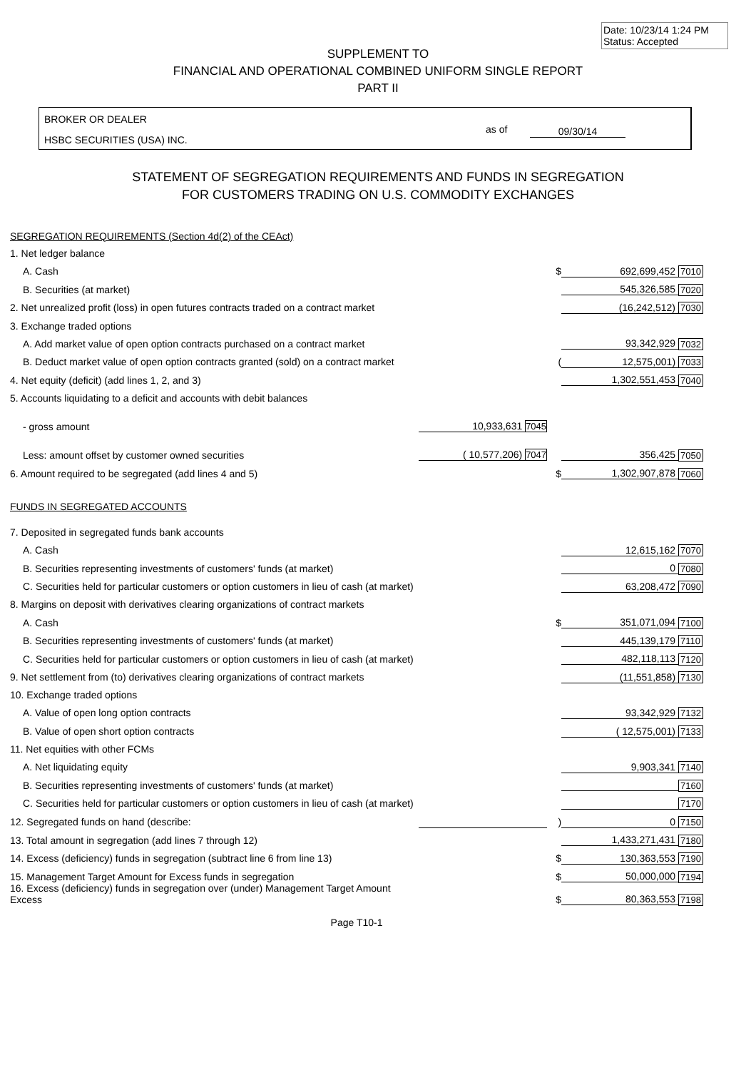Date: 10/23/14 1:24 PM
Status: Accepted
SUPPLEMENT TO
FINANCIAL AND OPERATIONAL COMBINED UNIFORM SINGLE REPORT
PART II
BROKER OR DEALER
HSBC SECURITIES (USA) INC.
as of 09/30/14
STATEMENT OF SEGREGATION REQUIREMENTS AND FUNDS IN SEGREGATION
FOR CUSTOMERS TRADING ON U.S. COMMODITY EXCHANGES
| SEGREGATION REQUIREMENTS (Section 4d(2) of the CEAct) | | | | |
| 1. Net ledger balance | | | | |
| A. Cash | | $ | 692,699,452 | 7010 |
| B. Securities (at market) | | | 545,326,585 | 7020 |
| 2. Net unrealized profit (loss) in open futures contracts traded on a contract market | | | (16,242,512) | 7030 |
| 3. Exchange traded options | | | | |
| A. Add market value of open option contracts purchased on a contract market | | | 93,342,929 | 7032 |
| B. Deduct market value of open option contracts granted (sold) on a contract market | | ( | 12,575,001) | 7033 |
| 4. Net equity (deficit) (add lines 1, 2, and 3) | | | 1,302,551,453 | 7040 |
| 5. Accounts liquidating to a deficit and accounts with debit balances | | | | |
| - gross amount | 10,933,631 7045 | | | |
| Less: amount offset by customer owned securities | ( 10,577,206) 7047 | | 356,425 | 7050 |
| 6. Amount required to be segregated (add lines 4 and 5) | | $ | 1,302,907,878 | 7060 |
| FUNDS IN SEGREGATED ACCOUNTS | | | | |
| 7. Deposited in segregated funds bank accounts | | | | |
| A. Cash | | | 12,615,162 | 7070 |
| B. Securities representing investments of customers' funds (at market) | | | 0 | 7080 |
| C. Securities held for particular customers or option customers in lieu of cash (at market) | | | 63,208,472 | 7090 |
| 8. Margins on deposit with derivatives clearing organizations of contract markets | | | | |
| A. Cash | | $ | 351,071,094 | 7100 |
| B. Securities representing investments of customers' funds (at market) | | | 445,139,179 | 7110 |
| C. Securities held for particular customers or option customers in lieu of cash (at market) | | | 482,118,113 | 7120 |
| 9. Net settlement from (to) derivatives clearing organizations of contract markets | | | (11,551,858) | 7130 |
| 10. Exchange traded options | | | | |
| A. Value of open long option contracts | | | 93,342,929 | 7132 |
| B. Value of open short option contracts | | | ( 12,575,001) | 7133 |
| 11. Net equities with other FCMs | | | | |
| A. Net liquidating equity | | | 9,903,341 | 7140 |
| B. Securities representing investments of customers' funds (at market) | | | | 7160 |
| C. Securities held for particular customers or option customers in lieu of cash (at market) | | | | 7170 |
| 12. Segregated funds on hand (describe: | | ) | 0 | 7150 |
| 13. Total amount in segregation (add lines 7 through 12) | | | 1,433,271,431 | 7180 |
| 14. Excess (deficiency) funds in segregation (subtract line 6 from line 13) | | $ | 130,363,553 | 7190 |
| 15. Management Target Amount for Excess funds in segregation | | $ | 50,000,000 | 7194 |
| 16. Excess (deficiency) funds in segregation over (under) Management Target Amount Excess | | $ | 80,363,553 | 7198 |
Page T10-1